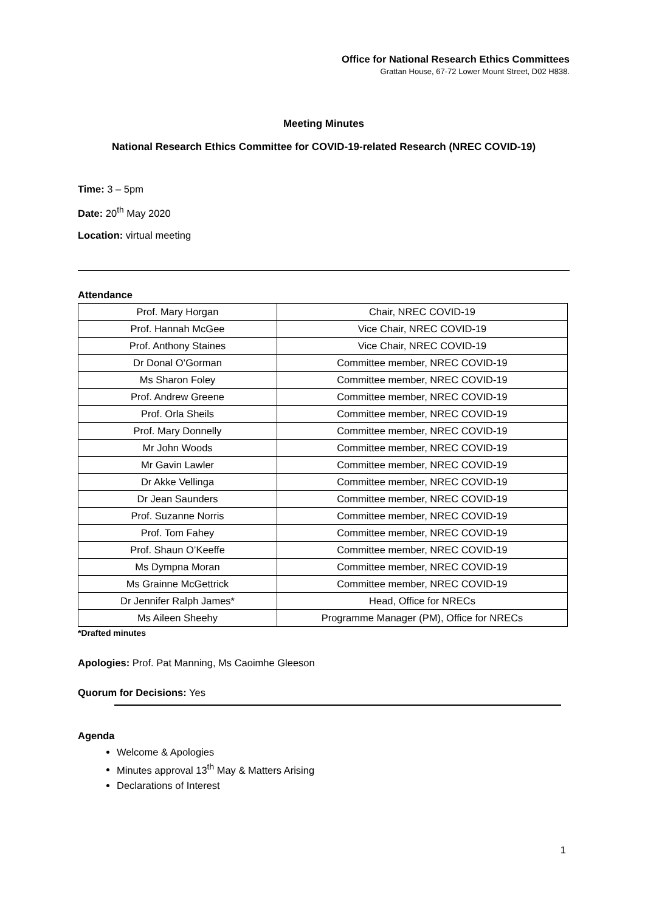Office for National Research Ethics Committees
Grattan House, 67-72 Lower Mount Street, D02 H838.
Meeting Minutes
National Research Ethics Committee for COVID-19-related Research (NREC COVID-19)
Time: 3 – 5pm
Date: 20<sup>th</sup> May 2020
Location: virtual meeting
Attendance
| Prof. Mary Horgan | Chair, NREC COVID-19 |
| Prof. Hannah McGee | Vice Chair, NREC COVID-19 |
| Prof. Anthony Staines | Vice Chair, NREC COVID-19 |
| Dr Donal O’Gorman | Committee member, NREC COVID-19 |
| Ms Sharon Foley | Committee member, NREC COVID-19 |
| Prof. Andrew Greene | Committee member, NREC COVID-19 |
| Prof. Orla Sheils | Committee member, NREC COVID-19 |
| Prof. Mary Donnelly | Committee member, NREC COVID-19 |
| Mr John Woods | Committee member, NREC COVID-19 |
| Mr Gavin Lawler | Committee member, NREC COVID-19 |
| Dr Akke Vellinga | Committee member, NREC COVID-19 |
| Dr Jean Saunders | Committee member, NREC COVID-19 |
| Prof. Suzanne Norris | Committee member, NREC COVID-19 |
| Prof. Tom Fahey | Committee member, NREC COVID-19 |
| Prof. Shaun O’Keeffe | Committee member, NREC COVID-19 |
| Ms Dympna Moran | Committee member, NREC COVID-19 |
| Ms Grainne McGettrick | Committee member, NREC COVID-19 |
| Dr Jennifer Ralph James* | Head, Office for NRECs |
| Ms Aileen Sheehy | Programme Manager (PM), Office for NRECs |
*Drafted minutes
Apologies: Prof. Pat Manning, Ms Caoimhe Gleeson
Quorum for Decisions: Yes
Agenda
Welcome & Apologies
Minutes approval 13<sup>th</sup> May & Matters Arising
Declarations of Interest
1